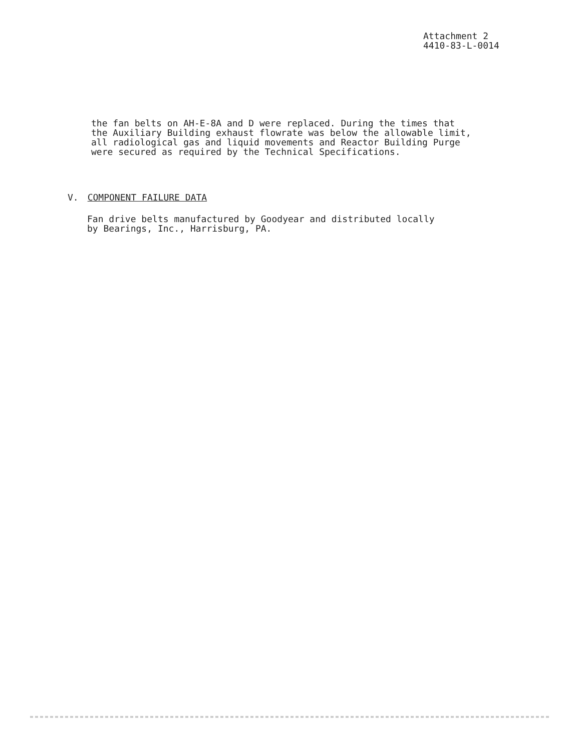Attachment 2
4410-83-L-0014
the fan belts on AH-E-8A and D were replaced. During the times that
the Auxiliary Building exhaust flowrate was below the allowable limit,
all radiological gas and liquid movements and Reactor Building Purge
were secured as required by the Technical Specifications.
V. COMPONENT FAILURE DATA
Fan drive belts manufactured by Goodyear and distributed locally
by Bearings, Inc., Harrisburg, PA.